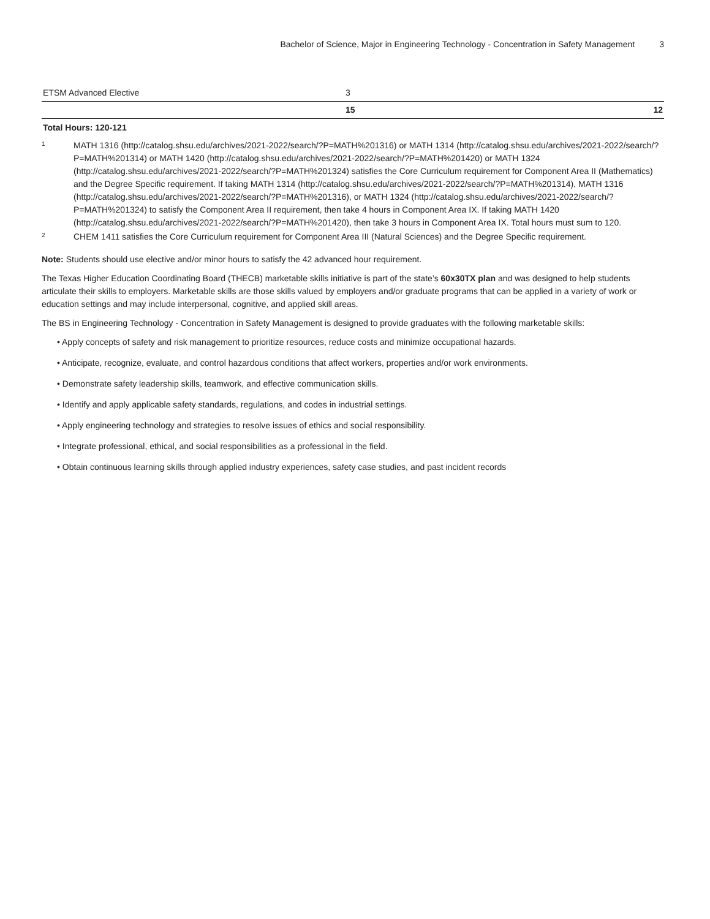Bachelor of Science, Major in Engineering Technology - Concentration in Safety Management 3
| ETSM Advanced Elective | 3 | |
| | 15 | 12 |
Total Hours: 120-121
<sup>1</sup>
MATH 1316 (http://catalog.shsu.edu/archives/2021-2022/search/?P=MATH%201316) or MATH 1314 (http://catalog.shsu.edu/archives/2021-2022/search/?P=MATH%201314) or MATH 1420 (http://catalog.shsu.edu/archives/2021-2022/search/?P=MATH%201420) or MATH 1324 (http://catalog.shsu.edu/archives/2021-2022/search/?P=MATH%201324) satisfies the Core Curriculum requirement for Component Area II (Mathematics) and the Degree Specific requirement. If taking MATH 1314 (http://catalog.shsu.edu/archives/2021-2022/search/?P=MATH%201314), MATH 1316 (http://catalog.shsu.edu/archives/2021-2022/search/?P=MATH%201316), or MATH 1324 (http://catalog.shsu.edu/archives/2021-2022/search/?P=MATH%201324) to satisfy the Component Area II requirement, then take 4 hours in Component Area IX. If taking MATH 1420 (http://catalog.shsu.edu/archives/2021-2022/search/?P=MATH%201420), then take 3 hours in Component Area IX. Total hours must sum to 120.
<sup>2</sup>
CHEM 1411 satisfies the Core Curriculum requirement for Component Area III (Natural Sciences) and the Degree Specific requirement.
Note: Students should use elective and/or minor hours to satisfy the 42 advanced hour requirement.
The Texas Higher Education Coordinating Board (THECB) marketable skills initiative is part of the state’s 60x30TX plan and was designed to help students articulate their skills to employers. Marketable skills are those skills valued by employers and/or graduate programs that can be applied in a variety of work or education settings and may include interpersonal, cognitive, and applied skill areas.
The BS in Engineering Technology - Concentration in Safety Management is designed to provide graduates with the following marketable skills:
• Apply concepts of safety and risk management to prioritize resources, reduce costs and minimize occupational hazards.
• Anticipate, recognize, evaluate, and control hazardous conditions that affect workers, properties and/or work environments.
• Demonstrate safety leadership skills, teamwork, and effective communication skills.
• Identify and apply applicable safety standards, regulations, and codes in industrial settings.
• Apply engineering technology and strategies to resolve issues of ethics and social responsibility.
• Integrate professional, ethical, and social responsibilities as a professional in the field.
• Obtain continuous learning skills through applied industry experiences, safety case studies, and past incident records